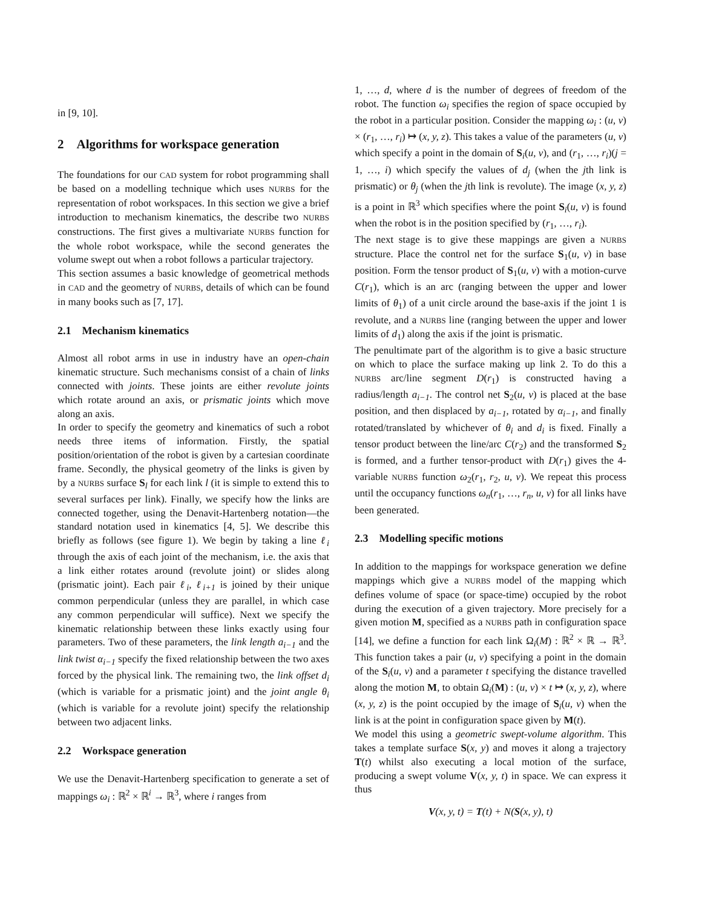in [9, 10].
2 Algorithms for workspace generation
The foundations for our CAD system for robot programming shall be based on a modelling technique which uses NURBS for the representation of robot workspaces. In this section we give a brief introduction to mechanism kinematics, the describe two NURBS constructions. The first gives a multivariate NURBS function for the whole robot workspace, while the second generates the volume swept out when a robot follows a particular trajectory.
This section assumes a basic knowledge of geometrical methods in CAD and the geometry of NURBS, details of which can be found in many books such as [7, 17].
2.1 Mechanism kinematics
Almost all robot arms in use in industry have an open-chain kinematic structure. Such mechanisms consist of a chain of links connected with joints. These joints are either revolute joints which rotate around an axis, or prismatic joints which move along an axis.
In order to specify the geometry and kinematics of such a robot needs three items of information. Firstly, the spatial position/orientation of the robot is given by a cartesian coordinate frame. Secondly, the physical geometry of the links is given by by a NURBS surface S<sub>l</sub> for each link l (it is simple to extend this to several surfaces per link). Finally, we specify how the links are connected together, using the Denavit-Hartenberg notation—the standard notation used in kinematics [4, 5]. We describe this briefly as follows (see figure 1). We begin by taking a line ℓ<sub>i</sub> through the axis of each joint of the mechanism, i.e. the axis that a link either rotates around (revolute joint) or slides along (prismatic joint). Each pair ℓ<sub>i</sub>, ℓ<sub>i+1</sub> is joined by their unique common perpendicular (unless they are parallel, in which case any common perpendicular will suffice). Next we specify the kinematic relationship between these links exactly using four parameters. Two of these parameters, the link length a<sub>i−1</sub> and the link twist α<sub>i−1</sub> specify the fixed relationship between the two axes forced by the physical link. The remaining two, the link offset d<sub>i</sub> (which is variable for a prismatic joint) and the joint angle θ<sub>i</sub> (which is variable for a revolute joint) specify the relationship between two adjacent links.
2.2 Workspace generation
We use the Denavit-Hartenberg specification to generate a set of mappings ω<sub>i</sub> : ℝ<sup>2</sup> × ℝ<sup>i</sup> → ℝ<sup>3</sup>, where i ranges from
1, …, d, where d is the number of degrees of freedom of the robot. The function ω<sub>i</sub> specifies the region of space occupied by the robot in a particular position. Consider the mapping ω<sub>i</sub> : (u, v) × (r<sub>1</sub>, …, r<sub>i</sub>) ↦ (x, y, z). This takes a value of the parameters (u, v) which specify a point in the domain of S<sub>i</sub>(u, v), and (r<sub>1</sub>, …, r<sub>i</sub>)(j = 1, …, i) which specify the values of d<sub>j</sub> (when the jth link is prismatic) or θ<sub>j</sub> (when the jth link is revolute). The image (x, y, z) is a point in ℝ<sup>3</sup> which specifies where the point S<sub>i</sub>(u, v) is found when the robot is in the position specified by (r<sub>1</sub>, …, r<sub>i</sub>).
The next stage is to give these mappings are given a NURBS structure. Place the control net for the surface S<sub>1</sub>(u, v) in base position. Form the tensor product of S<sub>1</sub>(u, v) with a motion-curve C(r<sub>1</sub>), which is an arc (ranging between the upper and lower limits of θ<sub>1</sub>) of a unit circle around the base-axis if the joint 1 is revolute, and a NURBS line (ranging between the upper and lower limits of d<sub>1</sub>) along the axis if the joint is prismatic.
The penultimate part of the algorithm is to give a basic structure on which to place the surface making up link 2. To do this a NURBS arc/line segment D(r<sub>1</sub>) is constructed having a radius/length a<sub>i−1</sub>. The control net S<sub>2</sub>(u, v) is placed at the base position, and then displaced by a<sub>i−1</sub>, rotated by α<sub>i−1</sub>, and finally rotated/translated by whichever of θ<sub>i</sub> and d<sub>i</sub> is fixed. Finally a tensor product between the line/arc C(r<sub>2</sub>) and the transformed S<sub>2</sub> is formed, and a further tensor-product with D(r<sub>1</sub>) gives the 4-variable NURBS function ω<sub>2</sub>(r<sub>1</sub>, r<sub>2</sub>, u, v). We repeat this process until the occupancy functions ω<sub>n</sub>(r<sub>1</sub>, …, r<sub>n</sub>, u, v) for all links have been generated.
2.3 Modelling specific motions
In addition to the mappings for workspace generation we define mappings which give a NURBS model of the mapping which defines volume of space (or space-time) occupied by the robot during the execution of a given trajectory. More precisely for a given motion M, specified as a NURBS path in configuration space [14], we define a function for each link Ω<sub>i</sub>(M) : ℝ<sup>2</sup> × ℝ → ℝ<sup>3</sup>. This function takes a pair (u, v) specifying a point in the domain of the S<sub>i</sub>(u, v) and a parameter t specifying the distance travelled along the motion M, to obtain Ω<sub>i</sub>(M) : (u, v) × t ↦ (x, y, z), where (x, y, z) is the point occupied by the image of S<sub>i</sub>(u, v) when the link is at the point in configuration space given by M(t).
We model this using a geometric swept-volume algorithm. This takes a template surface S(x, y) and moves it along a trajectory T(t) whilst also executing a local motion of the surface, producing a swept volume V(x, y, t) in space. We can express it thus
V(x, y, t) = T(t) + N(S(x, y), t)